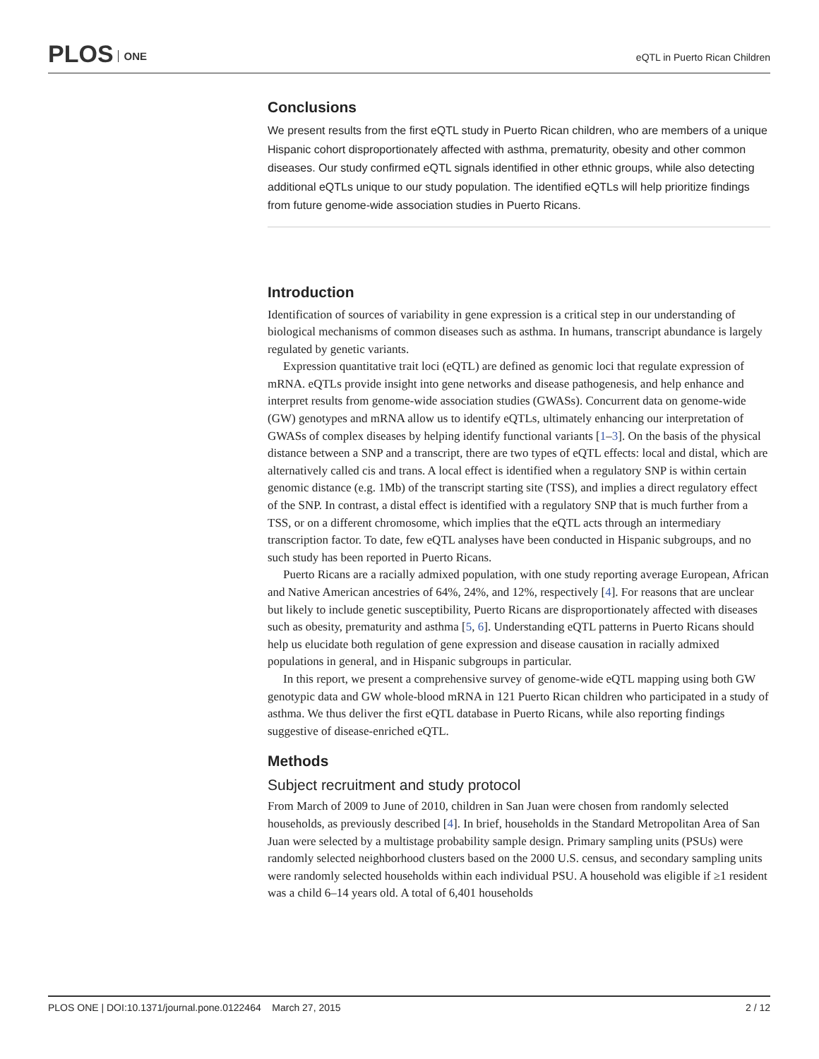PLOS ONE eQTL in Puerto Rican Children
Conclusions
We present results from the first eQTL study in Puerto Rican children, who are members of a unique Hispanic cohort disproportionately affected with asthma, prematurity, obesity and other common diseases. Our study confirmed eQTL signals identified in other ethnic groups, while also detecting additional eQTLs unique to our study population. The identified eQTLs will help prioritize findings from future genome-wide association studies in Puerto Ricans.
Introduction
Identification of sources of variability in gene expression is a critical step in our understanding of biological mechanisms of common diseases such as asthma. In humans, transcript abundance is largely regulated by genetic variants.
Expression quantitative trait loci (eQTL) are defined as genomic loci that regulate expression of mRNA. eQTLs provide insight into gene networks and disease pathogenesis, and help enhance and interpret results from genome-wide association studies (GWASs). Concurrent data on genome-wide (GW) genotypes and mRNA allow us to identify eQTLs, ultimately enhancing our interpretation of GWASs of complex diseases by helping identify functional variants [1–3]. On the basis of the physical distance between a SNP and a transcript, there are two types of eQTL effects: local and distal, which are alternatively called cis and trans. A local effect is identified when a regulatory SNP is within certain genomic distance (e.g. 1Mb) of the transcript starting site (TSS), and implies a direct regulatory effect of the SNP. In contrast, a distal effect is identified with a regulatory SNP that is much further from a TSS, or on a different chromosome, which implies that the eQTL acts through an intermediary transcription factor. To date, few eQTL analyses have been conducted in Hispanic subgroups, and no such study has been reported in Puerto Ricans.
Puerto Ricans are a racially admixed population, with one study reporting average European, African and Native American ancestries of 64%, 24%, and 12%, respectively [4]. For reasons that are unclear but likely to include genetic susceptibility, Puerto Ricans are disproportionately affected with diseases such as obesity, prematurity and asthma [5, 6]. Understanding eQTL patterns in Puerto Ricans should help us elucidate both regulation of gene expression and disease causation in racially admixed populations in general, and in Hispanic subgroups in particular.
In this report, we present a comprehensive survey of genome-wide eQTL mapping using both GW genotypic data and GW whole-blood mRNA in 121 Puerto Rican children who participated in a study of asthma. We thus deliver the first eQTL database in Puerto Ricans, while also reporting findings suggestive of disease-enriched eQTL.
Methods
Subject recruitment and study protocol
From March of 2009 to June of 2010, children in San Juan were chosen from randomly selected households, as previously described [4]. In brief, households in the Standard Metropolitan Area of San Juan were selected by a multistage probability sample design. Primary sampling units (PSUs) were randomly selected neighborhood clusters based on the 2000 U.S. census, and secondary sampling units were randomly selected households within each individual PSU. A household was eligible if ≥1 resident was a child 6–14 years old. A total of 6,401 households
PLOS ONE | DOI:10.1371/journal.pone.0122464 March 27, 2015 2 / 12